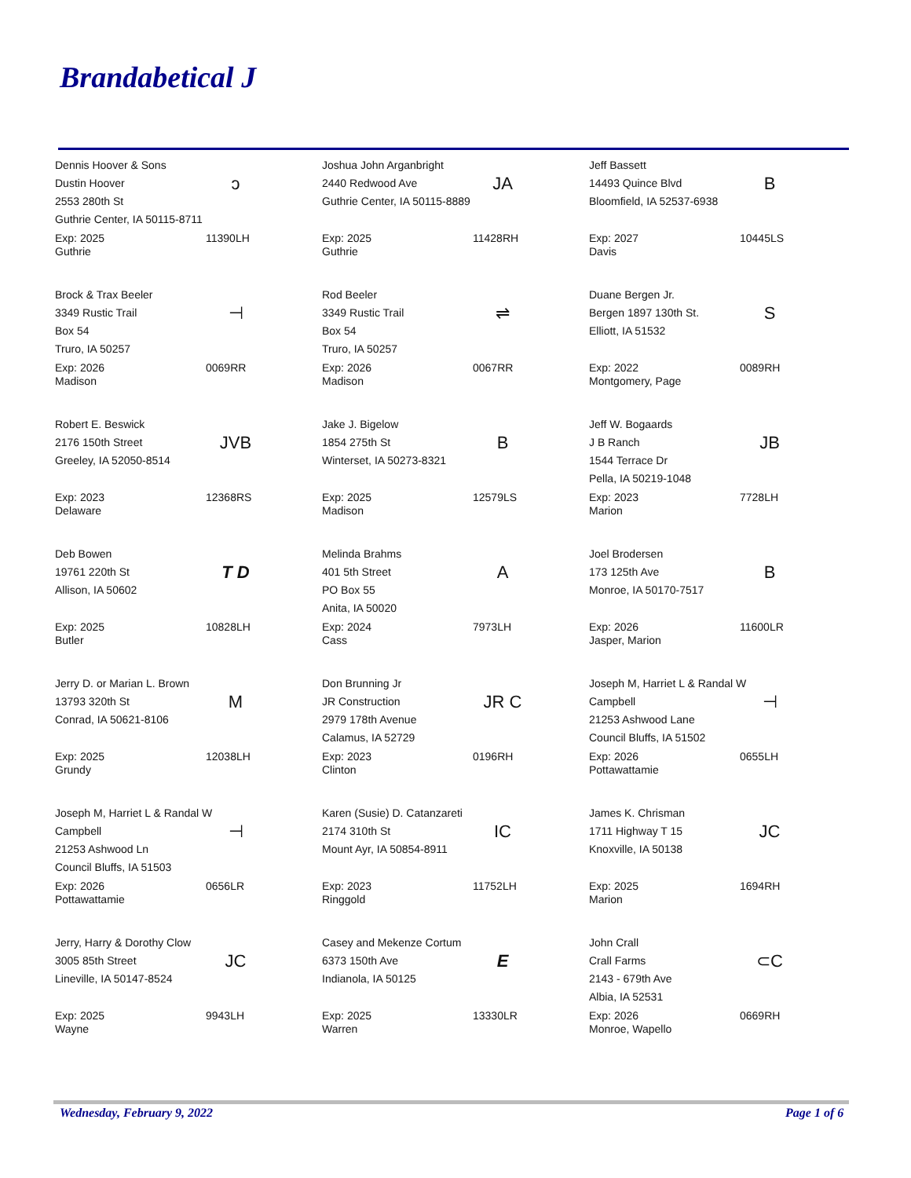Brandabetical J
Dennis Hoover & Sons
Dustin Hoover
2553 280th St
Guthrie Center, IA 50115-8711
ↄ
Exp: 2025
Guthrie
11390LH
Joshua John Arganbright
2440 Redwood Ave
Guthrie Center, IA 50115-8889
JA
Exp: 2025
Guthrie
11428RH
Jeff Bassett
14493 Quince Blvd
Bloomfield, IA 52537-6938
B
Exp: 2027
Davis
10445LS
Brock & Trax Beeler
3349 Rustic Trail
Box 54
Truro, IA 50257
⊣
Exp: 2026
Madison
0069RR
Rod Beeler
3349 Rustic Trail
Box 54
Truro, IA 50257
⇌
Exp: 2026
Madison
0067RR
Duane Bergen Jr.
Bergen 1897 130th St.
Elliott, IA 51532
S
Exp: 2022
Montgomery, Page
0089RH
Robert E. Beswick
2176 150th Street
Greeley, IA 52050-8514
JVB
Exp: 2023
Delaware
12368RS
Jake J. Bigelow
1854 275th St
Winterset, IA 50273-8321
B
Exp: 2025
Madison
12579LS
Jeff W. Bogaards
J B Ranch
1544 Terrace Dr
Pella, IA 50219-1048
JB
Exp: 2023
Marion
7728LH
Deb Bowen
19761 220th St
Allison, IA 50602
T D
Exp: 2025
Butler
10828LH
Melinda Brahms
401 5th Street
PO Box 55
Anita, IA 50020
A
Exp: 2024
Cass
7973LH
Joel Brodersen
173 125th Ave
Monroe, IA 50170-7517
B
Exp: 2026
Jasper, Marion
11600LR
Jerry D. or Marian L. Brown
13793 320th St
Conrad, IA 50621-8106
M
Exp: 2025
Grundy
12038LH
Don Brunning Jr
JR Construction
2979 178th Avenue
Calamus, IA 52729
JR C
Exp: 2023
Clinton
0196RH
Joseph M, Harriet L & Randal W Campbell
21253 Ashwood Lane
Council Bluffs, IA 51502
⊣
Exp: 2026
Pottawattamie
0655LH
Joseph M, Harriet L & Randal W Campbell
21253 Ashwood Ln
Council Bluffs, IA 51503
⊣
Exp: 2026
Pottawattamie
0656LR
Karen (Susie) D. Catanzareti
2174 310th St
Mount Ayr, IA 50854-8911
IC
Exp: 2023
Ringgold
11752LH
James K. Chrisman
1711 Highway T 15
Knoxville, IA 50138
JC
Exp: 2025
Marion
1694RH
Jerry, Harry & Dorothy Clow
3005 85th Street
Lineville, IA 50147-8524
JC
Exp: 2025
Wayne
9943LH
Casey and Mekenze Cortum
6373 150th Ave
Indianola, IA 50125
E
Exp: 2025
Warren
13330LR
John Crall
Crall Farms
2143 - 679th Ave
Albia, IA 52531
⊂C
Exp: 2026
Monroe, Wapello
0669RH
Wednesday, February 9, 2022 Page 1 of 6